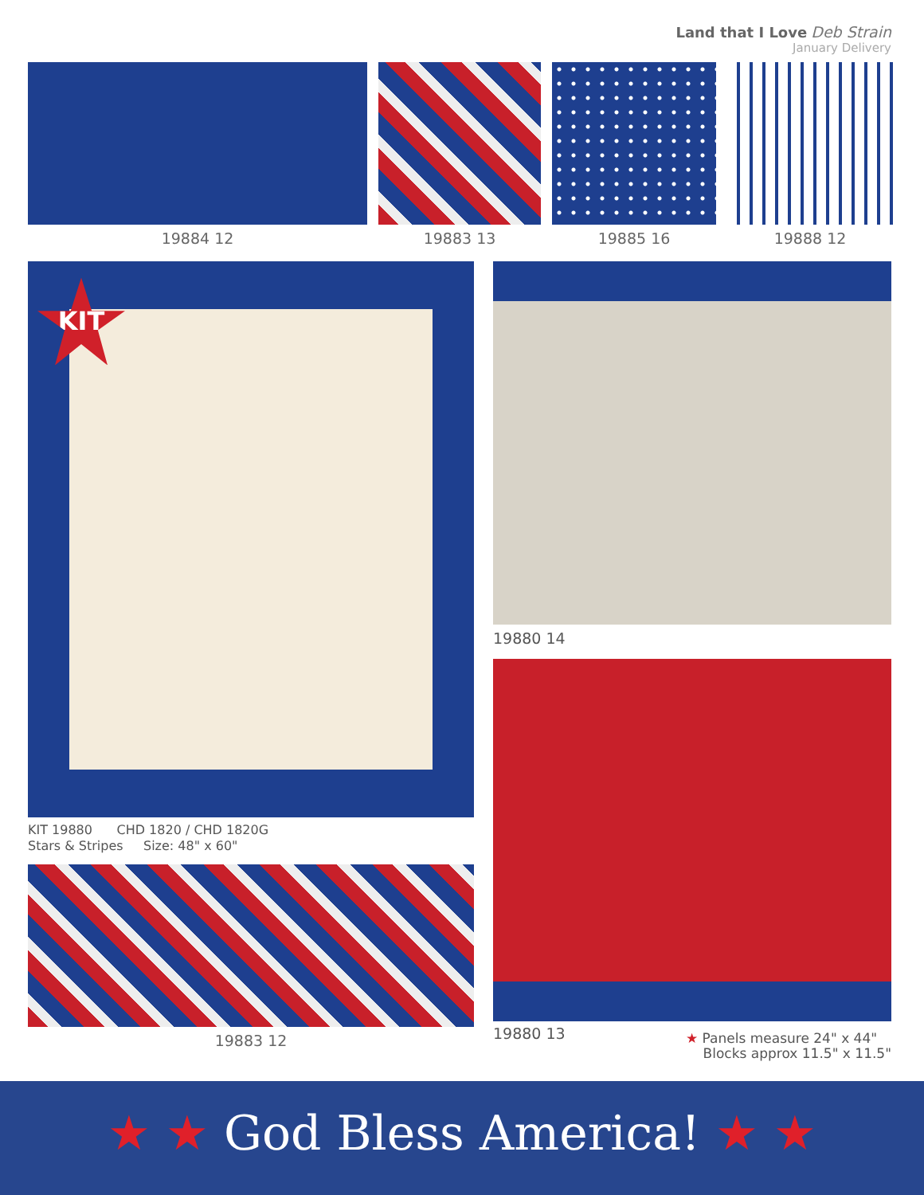Land that I Love Deb Strain
January Delivery
19884 12 19883 13 19885 16 19888 12
KIT
KIT 19880 CHD 1820 / CHD 1820G
Stars & Stripes Size: 48" x 60"
19883 12
19880 14
19880 13
★ Panels measure 24" x 44"
Blocks approx 11.5" x 11.5"
★ ★ God Bless America! ★ ★